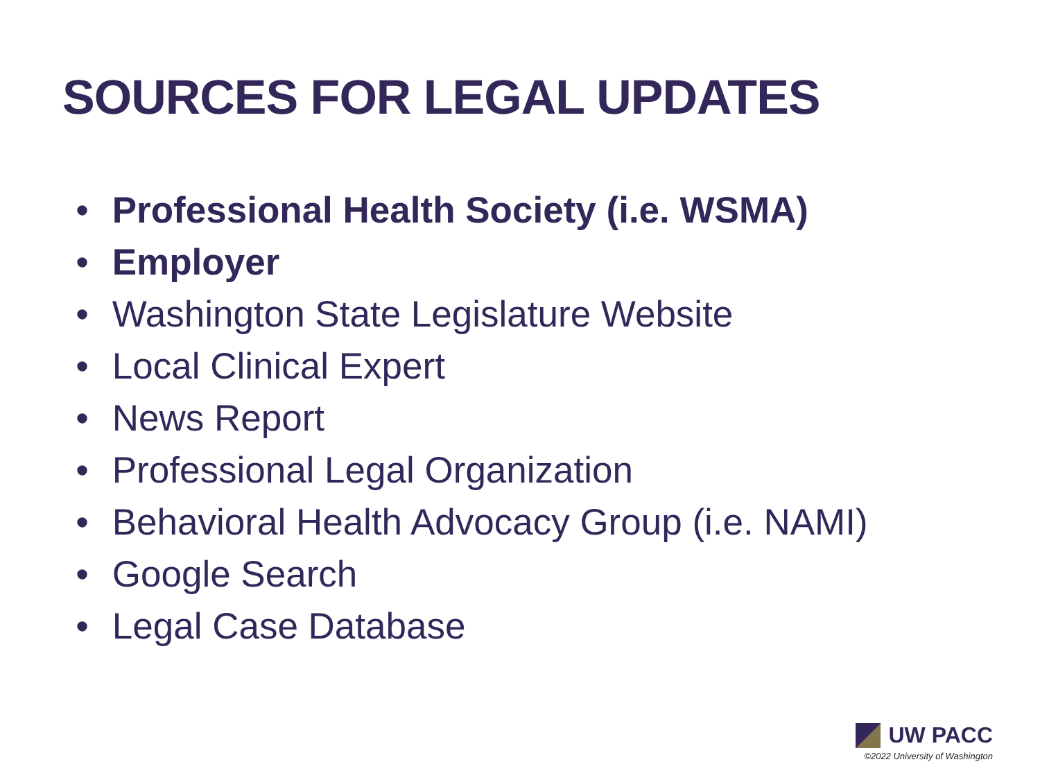SOURCES FOR LEGAL UPDATES
• Professional Health Society (i.e. WSMA)
• Employer
• Washington State Legislature Website
• Local Clinical Expert
• News Report
• Professional Legal Organization
• Behavioral Health Advocacy Group (i.e. NAMI)
• Google Search
• Legal Case Database
UW PACC
©2022 University of Washington